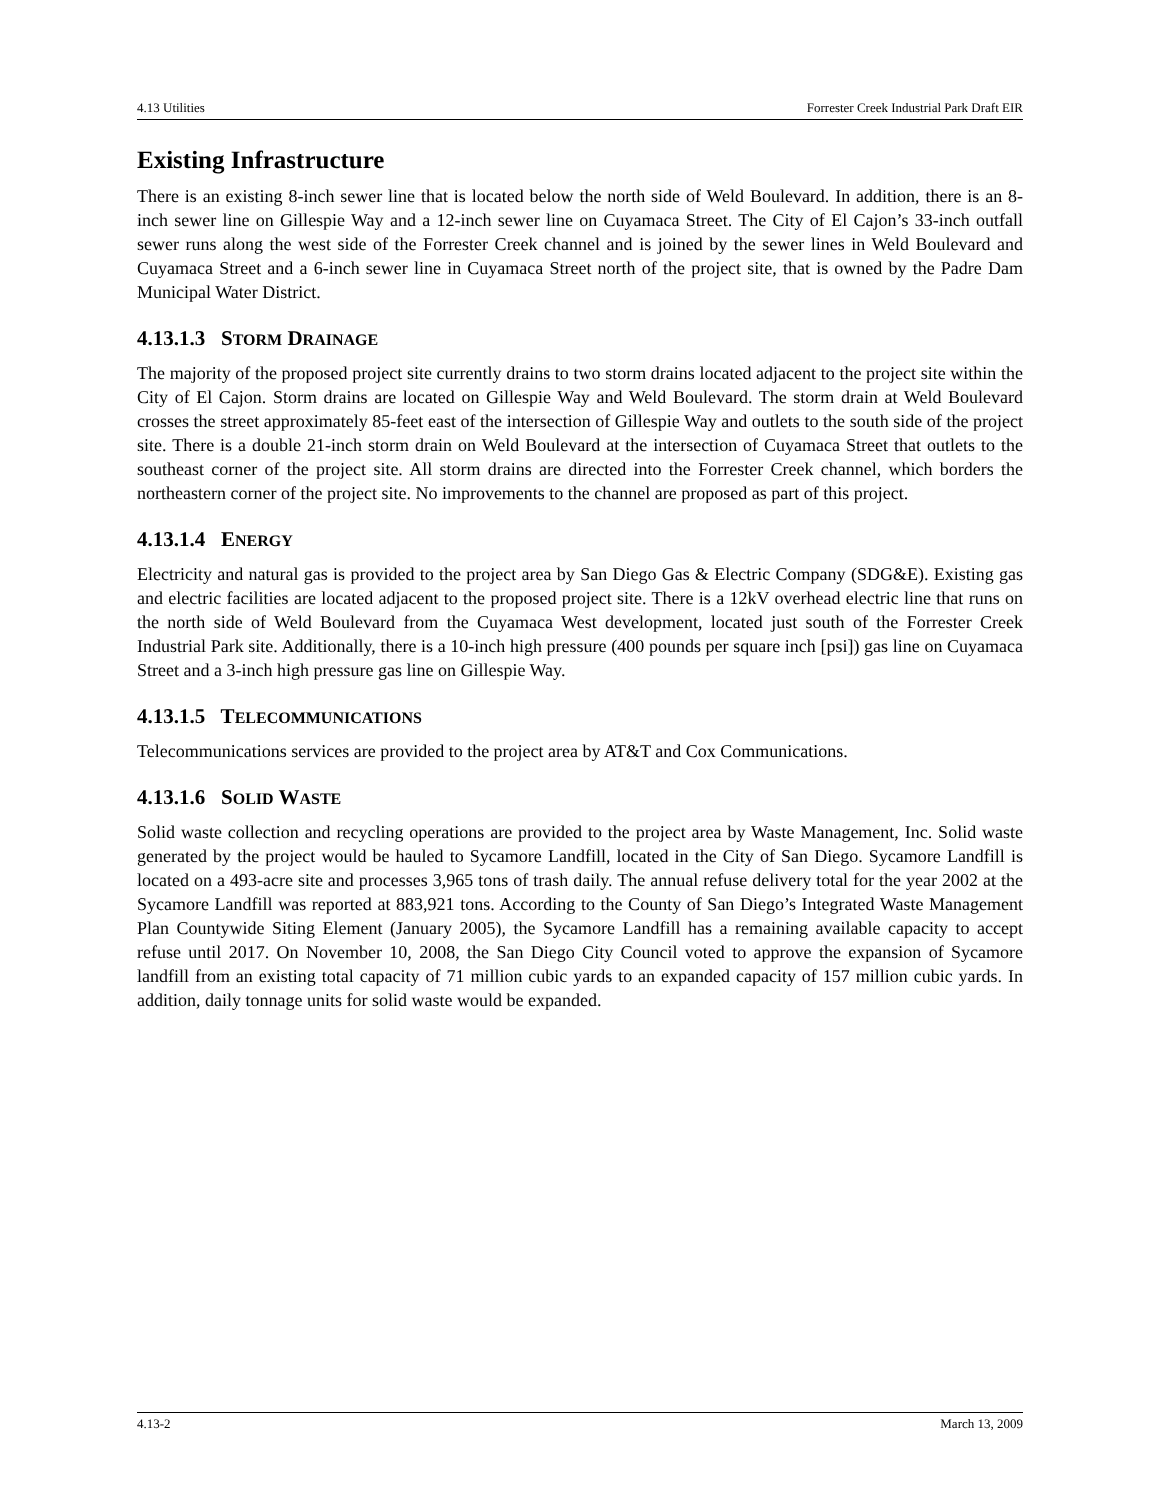4.13 Utilities Forrester Creek Industrial Park Draft EIR
Existing Infrastructure
There is an existing 8-inch sewer line that is located below the north side of Weld Boulevard. In addition, there is an 8-inch sewer line on Gillespie Way and a 12-inch sewer line on Cuyamaca Street. The City of El Cajon’s 33-inch outfall sewer runs along the west side of the Forrester Creek channel and is joined by the sewer lines in Weld Boulevard and Cuyamaca Street and a 6-inch sewer line in Cuyamaca Street north of the project site, that is owned by the Padre Dam Municipal Water District.
4.13.1.3 STORM DRAINAGE
The majority of the proposed project site currently drains to two storm drains located adjacent to the project site within the City of El Cajon. Storm drains are located on Gillespie Way and Weld Boulevard. The storm drain at Weld Boulevard crosses the street approximately 85-feet east of the intersection of Gillespie Way and outlets to the south side of the project site. There is a double 21-inch storm drain on Weld Boulevard at the intersection of Cuyamaca Street that outlets to the southeast corner of the project site. All storm drains are directed into the Forrester Creek channel, which borders the northeastern corner of the project site. No improvements to the channel are proposed as part of this project.
4.13.1.4 ENERGY
Electricity and natural gas is provided to the project area by San Diego Gas & Electric Company (SDG&E). Existing gas and electric facilities are located adjacent to the proposed project site. There is a 12kV overhead electric line that runs on the north side of Weld Boulevard from the Cuyamaca West development, located just south of the Forrester Creek Industrial Park site. Additionally, there is a 10-inch high pressure (400 pounds per square inch [psi]) gas line on Cuyamaca Street and a 3-inch high pressure gas line on Gillespie Way.
4.13.1.5 TELECOMMUNICATIONS
Telecommunications services are provided to the project area by AT&T and Cox Communications.
4.13.1.6 SOLID WASTE
Solid waste collection and recycling operations are provided to the project area by Waste Management, Inc. Solid waste generated by the project would be hauled to Sycamore Landfill, located in the City of San Diego. Sycamore Landfill is located on a 493-acre site and processes 3,965 tons of trash daily. The annual refuse delivery total for the year 2002 at the Sycamore Landfill was reported at 883,921 tons. According to the County of San Diego’s Integrated Waste Management Plan Countywide Siting Element (January 2005), the Sycamore Landfill has a remaining available capacity to accept refuse until 2017. On November 10, 2008, the San Diego City Council voted to approve the expansion of Sycamore landfill from an existing total capacity of 71 million cubic yards to an expanded capacity of 157 million cubic yards. In addition, daily tonnage units for solid waste would be expanded.
4.13-2 March 13, 2009